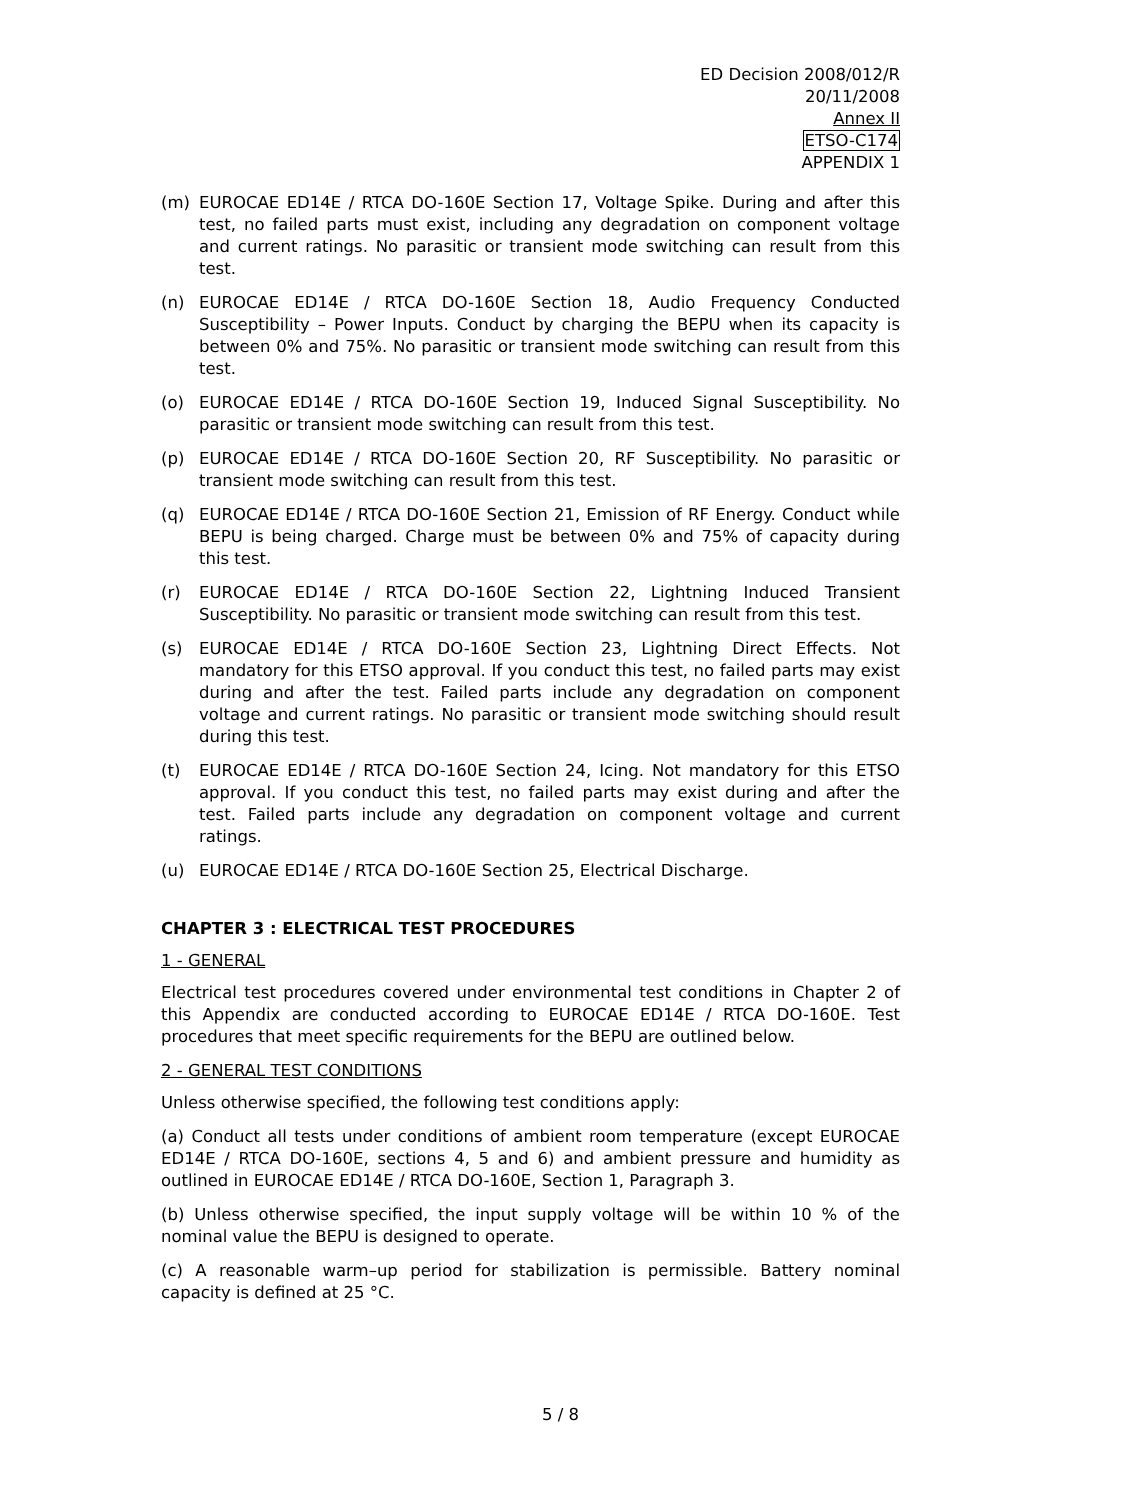ED Decision 2008/012/R
20/11/2008
Annex II
ETSO-C174
APPENDIX 1
(m) EUROCAE ED14E / RTCA DO-160E Section 17, Voltage Spike. During and after this test, no failed parts must exist, including any degradation on component voltage and current ratings. No parasitic or transient mode switching can result from this test.
(n) EUROCAE ED14E / RTCA DO-160E Section 18, Audio Frequency Conducted Susceptibility – Power Inputs. Conduct by charging the BEPU when its capacity is between 0% and 75%. No parasitic or transient mode switching can result from this test.
(o) EUROCAE ED14E / RTCA DO-160E Section 19, Induced Signal Susceptibility. No parasitic or transient mode switching can result from this test.
(p) EUROCAE ED14E / RTCA DO-160E Section 20, RF Susceptibility. No parasitic or transient mode switching can result from this test.
(q) EUROCAE ED14E / RTCA DO-160E Section 21, Emission of RF Energy. Conduct while BEPU is being charged. Charge must be between 0% and 75% of capacity during this test.
(r) EUROCAE ED14E / RTCA DO-160E Section 22, Lightning Induced Transient Susceptibility. No parasitic or transient mode switching can result from this test.
(s) EUROCAE ED14E / RTCA DO-160E Section 23, Lightning Direct Effects. Not mandatory for this ETSO approval. If you conduct this test, no failed parts may exist during and after the test. Failed parts include any degradation on component voltage and current ratings. No parasitic or transient mode switching should result during this test.
(t) EUROCAE ED14E / RTCA DO-160E Section 24, Icing. Not mandatory for this ETSO approval. If you conduct this test, no failed parts may exist during and after the test. Failed parts include any degradation on component voltage and current ratings.
(u) EUROCAE ED14E / RTCA DO-160E Section 25, Electrical Discharge.
CHAPTER 3 : ELECTRICAL TEST PROCEDURES
1 - GENERAL
Electrical test procedures covered under environmental test conditions in Chapter 2 of this Appendix are conducted according to EUROCAE ED14E / RTCA DO-160E. Test procedures that meet specific requirements for the BEPU are outlined below.
2 - GENERAL TEST CONDITIONS
Unless otherwise specified, the following test conditions apply:
(a) Conduct all tests under conditions of ambient room temperature (except EUROCAE ED14E / RTCA DO-160E, sections 4, 5 and 6) and ambient pressure and humidity as outlined in EUROCAE ED14E / RTCA DO-160E, Section 1, Paragraph 3.
(b) Unless otherwise specified, the input supply voltage will be within 10 % of the nominal value the BEPU is designed to operate.
(c) A reasonable warm–up period for stabilization is permissible. Battery nominal capacity is defined at 25 °C.
5 / 8